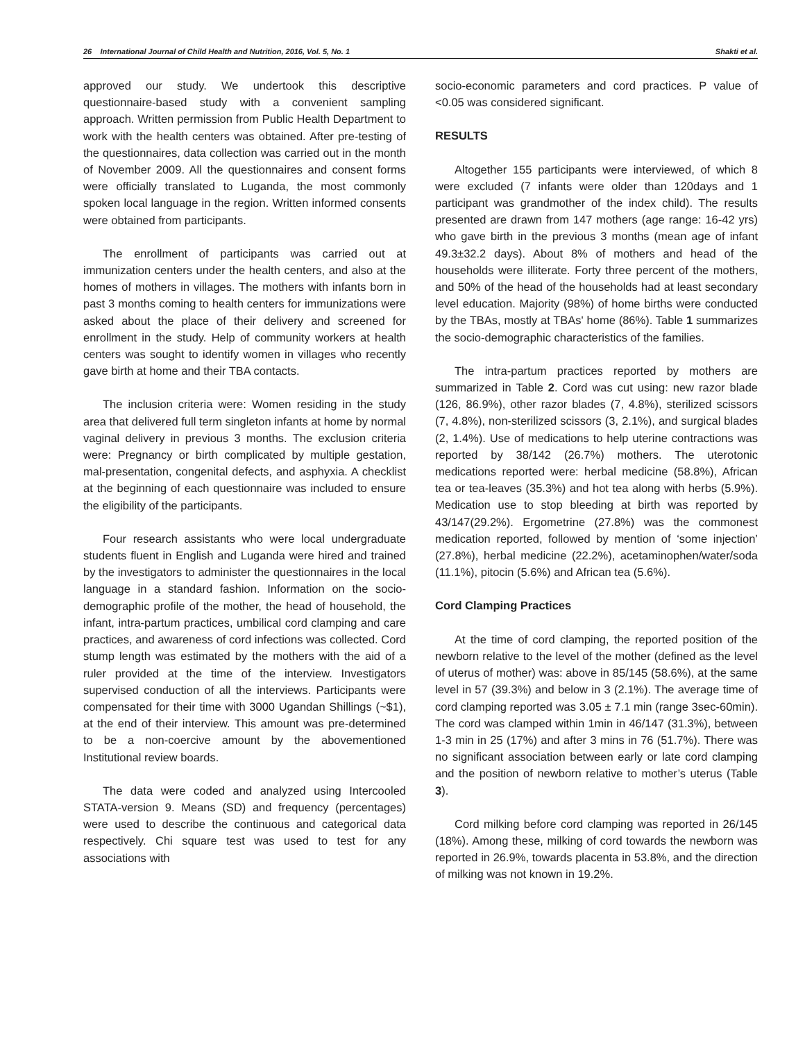26 International Journal of Child Health and Nutrition, 2016, Vol. 5, No. 1 Shakti et al.
approved our study. We undertook this descriptive questionnaire-based study with a convenient sampling approach. Written permission from Public Health Department to work with the health centers was obtained. After pre-testing of the questionnaires, data collection was carried out in the month of November 2009. All the questionnaires and consent forms were officially translated to Luganda, the most commonly spoken local language in the region. Written informed consents were obtained from participants.
The enrollment of participants was carried out at immunization centers under the health centers, and also at the homes of mothers in villages. The mothers with infants born in past 3 months coming to health centers for immunizations were asked about the place of their delivery and screened for enrollment in the study. Help of community workers at health centers was sought to identify women in villages who recently gave birth at home and their TBA contacts.
The inclusion criteria were: Women residing in the study area that delivered full term singleton infants at home by normal vaginal delivery in previous 3 months. The exclusion criteria were: Pregnancy or birth complicated by multiple gestation, mal-presentation, congenital defects, and asphyxia. A checklist at the beginning of each questionnaire was included to ensure the eligibility of the participants.
Four research assistants who were local undergraduate students fluent in English and Luganda were hired and trained by the investigators to administer the questionnaires in the local language in a standard fashion. Information on the socio-demographic profile of the mother, the head of household, the infant, intra-partum practices, umbilical cord clamping and care practices, and awareness of cord infections was collected. Cord stump length was estimated by the mothers with the aid of a ruler provided at the time of the interview. Investigators supervised conduction of all the interviews. Participants were compensated for their time with 3000 Ugandan Shillings (~$1), at the end of their interview. This amount was pre-determined to be a non-coercive amount by the abovementioned Institutional review boards.
The data were coded and analyzed using Intercooled STATA-version 9. Means (SD) and frequency (percentages) were used to describe the continuous and categorical data respectively. Chi square test was used to test for any associations with
socio-economic parameters and cord practices. P value of <0.05 was considered significant.
RESULTS
Altogether 155 participants were interviewed, of which 8 were excluded (7 infants were older than 120days and 1 participant was grandmother of the index child). The results presented are drawn from 147 mothers (age range: 16-42 yrs) who gave birth in the previous 3 months (mean age of infant 49.3±32.2 days). About 8% of mothers and head of the households were illiterate. Forty three percent of the mothers, and 50% of the head of the households had at least secondary level education. Majority (98%) of home births were conducted by the TBAs, mostly at TBAs' home (86%). Table 1 summarizes the socio-demographic characteristics of the families.
The intra-partum practices reported by mothers are summarized in Table 2. Cord was cut using: new razor blade (126, 86.9%), other razor blades (7, 4.8%), sterilized scissors (7, 4.8%), non-sterilized scissors (3, 2.1%), and surgical blades (2, 1.4%). Use of medications to help uterine contractions was reported by 38/142 (26.7%) mothers. The uterotonic medications reported were: herbal medicine (58.8%), African tea or tea-leaves (35.3%) and hot tea along with herbs (5.9%). Medication use to stop bleeding at birth was reported by 43/147(29.2%). Ergometrine (27.8%) was the commonest medication reported, followed by mention of ‘some injection’ (27.8%), herbal medicine (22.2%), acetaminophen/water/soda (11.1%), pitocin (5.6%) and African tea (5.6%).
Cord Clamping Practices
At the time of cord clamping, the reported position of the newborn relative to the level of the mother (defined as the level of uterus of mother) was: above in 85/145 (58.6%), at the same level in 57 (39.3%) and below in 3 (2.1%). The average time of cord clamping reported was 3.05 ± 7.1 min (range 3sec-60min). The cord was clamped within 1min in 46/147 (31.3%), between 1-3 min in 25 (17%) and after 3 mins in 76 (51.7%). There was no significant association between early or late cord clamping and the position of newborn relative to mother’s uterus (Table 3).
Cord milking before cord clamping was reported in 26/145 (18%). Among these, milking of cord towards the newborn was reported in 26.9%, towards placenta in 53.8%, and the direction of milking was not known in 19.2%.